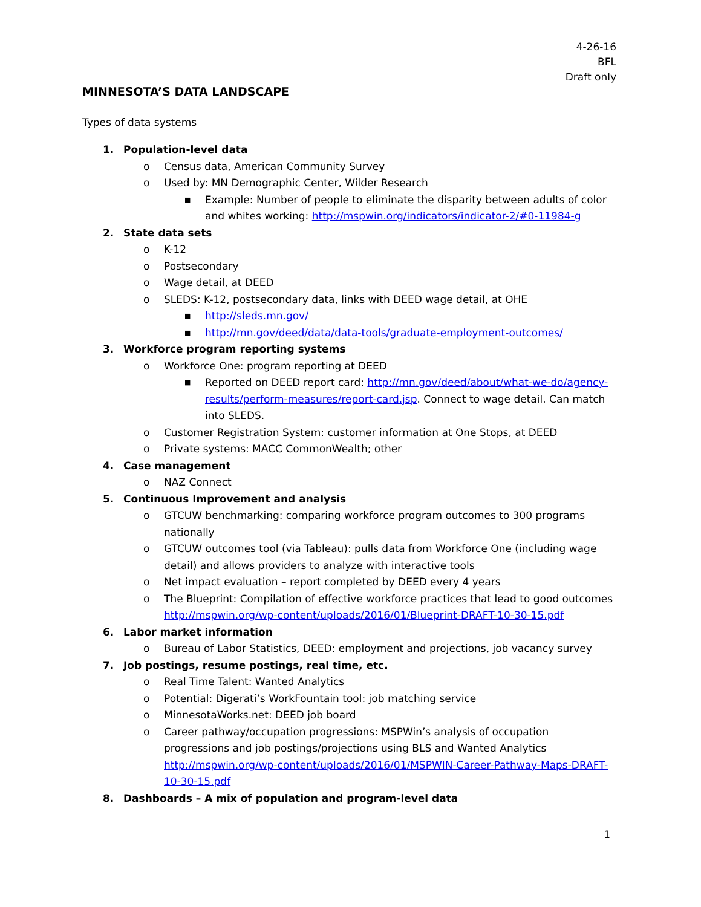4-26-16
BFL
Draft only
MINNESOTA’S DATA LANDSCAPE
Types of data systems
1. Population-level data
o Census data, American Community Survey
o Used by: MN Demographic Center, Wilder Research
■ Example: Number of people to eliminate the disparity between adults of color and whites working: http://mspwin.org/indicators/indicator-2/#0-11984-g
2. State data sets
o K-12
o Postsecondary
o Wage detail, at DEED
o SLEDS: K-12, postsecondary data, links with DEED wage detail, at OHE
■ http://sleds.mn.gov/
■ http://mn.gov/deed/data/data-tools/graduate-employment-outcomes/
3. Workforce program reporting systems
o Workforce One: program reporting at DEED
■ Reported on DEED report card: http://mn.gov/deed/about/what-we-do/agency-results/perform-measures/report-card.jsp. Connect to wage detail. Can match into SLEDS.
o Customer Registration System: customer information at One Stops, at DEED
o Private systems: MACC CommonWealth; other
4. Case management
o NAZ Connect
5. Continuous Improvement and analysis
o GTCUW benchmarking: comparing workforce program outcomes to 300 programs nationally
o GTCUW outcomes tool (via Tableau): pulls data from Workforce One (including wage detail) and allows providers to analyze with interactive tools
o Net impact evaluation – report completed by DEED every 4 years
o The Blueprint: Compilation of effective workforce practices that lead to good outcomes http://mspwin.org/wp-content/uploads/2016/01/Blueprint-DRAFT-10-30-15.pdf
6. Labor market information
o Bureau of Labor Statistics, DEED: employment and projections, job vacancy survey
7. Job postings, resume postings, real time, etc.
o Real Time Talent: Wanted Analytics
o Potential: Digerati’s WorkFountain tool: job matching service
o MinnesotaWorks.net: DEED job board
o Career pathway/occupation progressions: MSPWin’s analysis of occupation progressions and job postings/projections using BLS and Wanted Analytics http://mspwin.org/wp-content/uploads/2016/01/MSPWIN-Career-Pathway-Maps-DRAFT-10-30-15.pdf
8. Dashboards – A mix of population and program-level data
1